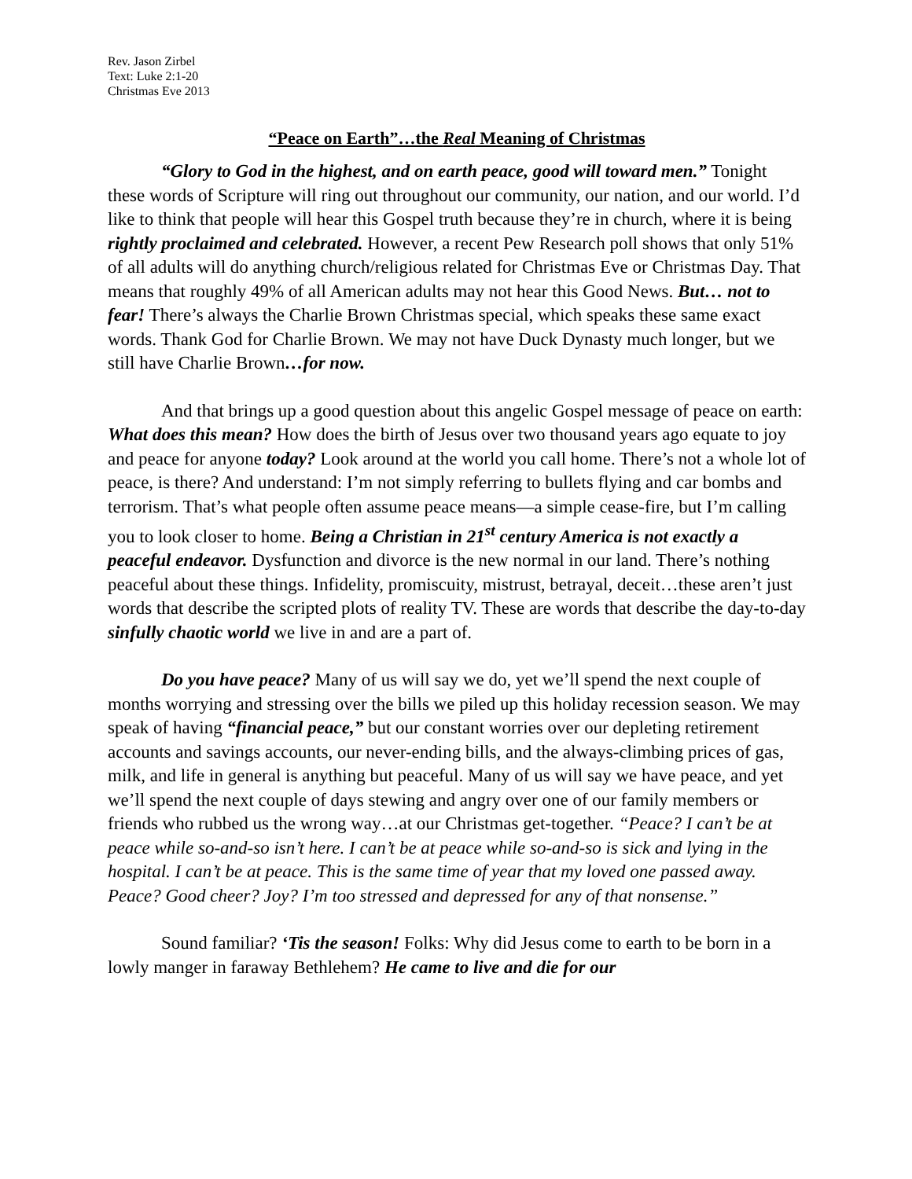Rev. Jason Zirbel
Text: Luke 2:1-20
Christmas Eve 2013
“Peace on Earth”…the Real Meaning of Christmas
“Glory to God in the highest, and on earth peace, good will toward men.” Tonight these words of Scripture will ring out throughout our community, our nation, and our world. I’d like to think that people will hear this Gospel truth because they’re in church, where it is being rightly proclaimed and celebrated. However, a recent Pew Research poll shows that only 51% of all adults will do anything church/religious related for Christmas Eve or Christmas Day. That means that roughly 49% of all American adults may not hear this Good News. But… not to fear! There’s always the Charlie Brown Christmas special, which speaks these same exact words. Thank God for Charlie Brown. We may not have Duck Dynasty much longer, but we still have Charlie Brown…for now.
And that brings up a good question about this angelic Gospel message of peace on earth: What does this mean? How does the birth of Jesus over two thousand years ago equate to joy and peace for anyone today? Look around at the world you call home. There’s not a whole lot of peace, is there? And understand: I’m not simply referring to bullets flying and car bombs and terrorism. That’s what people often assume peace means—a simple cease-fire, but I’m calling you to look closer to home. Being a Christian in 21<sup>st</sup> century America is not exactly a peaceful endeavor. Dysfunction and divorce is the new normal in our land. There’s nothing peaceful about these things. Infidelity, promiscuity, mistrust, betrayal, deceit…these aren’t just words that describe the scripted plots of reality TV. These are words that describe the day-to-day sinfully chaotic world we live in and are a part of.
Do you have peace? Many of us will say we do, yet we’ll spend the next couple of months worrying and stressing over the bills we piled up this holiday recession season. We may speak of having “financial peace,” but our constant worries over our depleting retirement accounts and savings accounts, our never-ending bills, and the always-climbing prices of gas, milk, and life in general is anything but peaceful. Many of us will say we have peace, and yet we’ll spend the next couple of days stewing and angry over one of our family members or friends who rubbed us the wrong way…at our Christmas get-together. “Peace? I can’t be at peace while so-and-so isn’t here. I can’t be at peace while so-and-so is sick and lying in the hospital. I can’t be at peace. This is the same time of year that my loved one passed away. Peace? Good cheer? Joy? I’m too stressed and depressed for any of that nonsense.”
Sound familiar? ‘Tis the season! Folks: Why did Jesus come to earth to be born in a lowly manger in faraway Bethlehem? He came to live and die for our